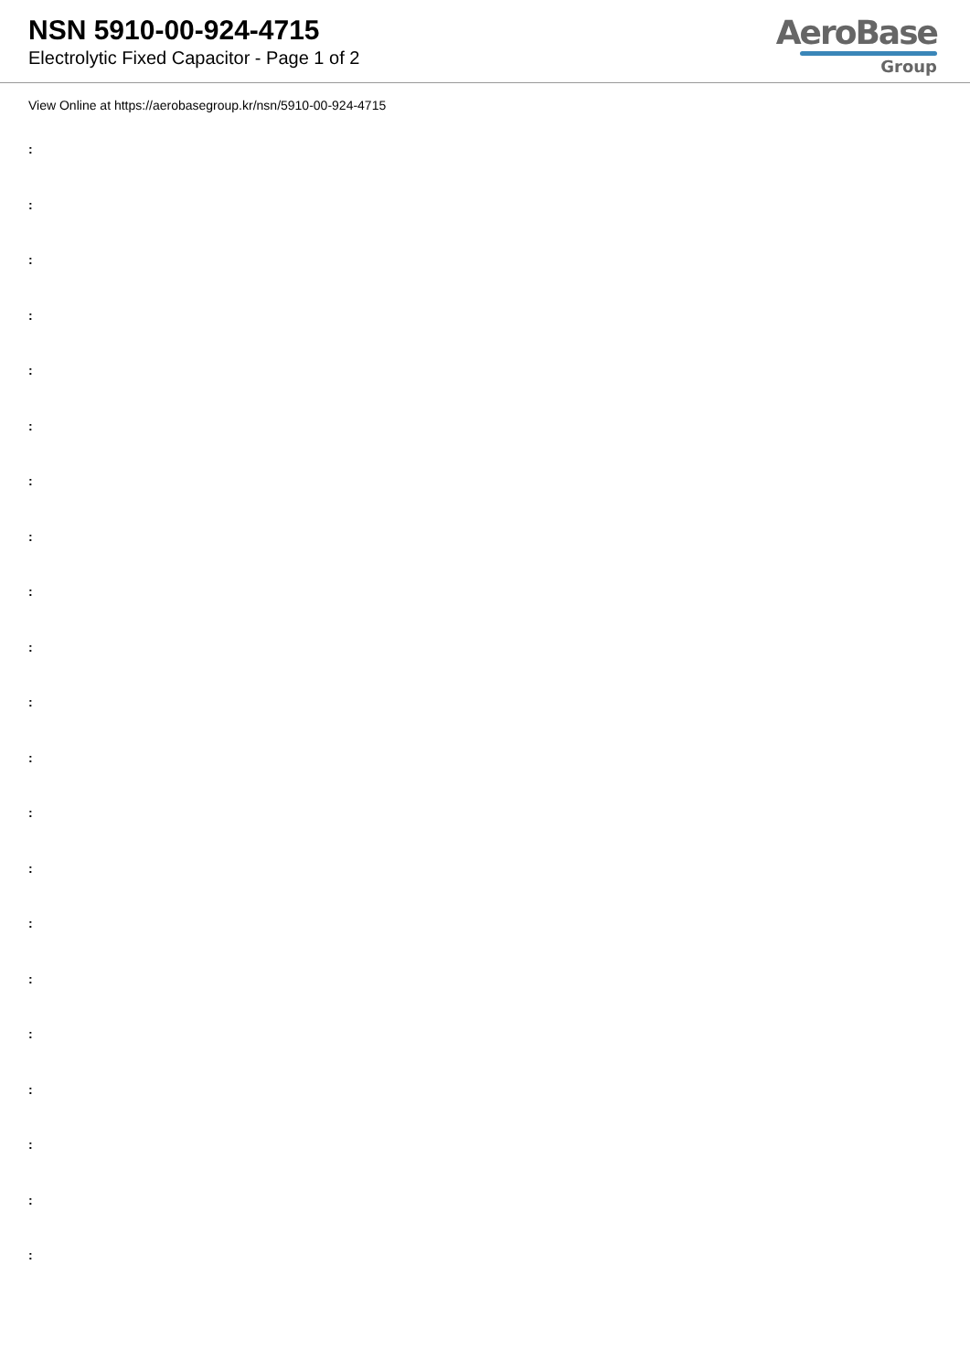NSN 5910-00-924-4715
Electrolytic Fixed Capacitor - Page 1 of 2
AeroBase
Group
View Online at https://aerobasegroup.kr/nsn/5910-00-924-4715
:
:
:
:
:
:
:
:
:
:
:
:
:
:
:
:
:
:
:
:
: